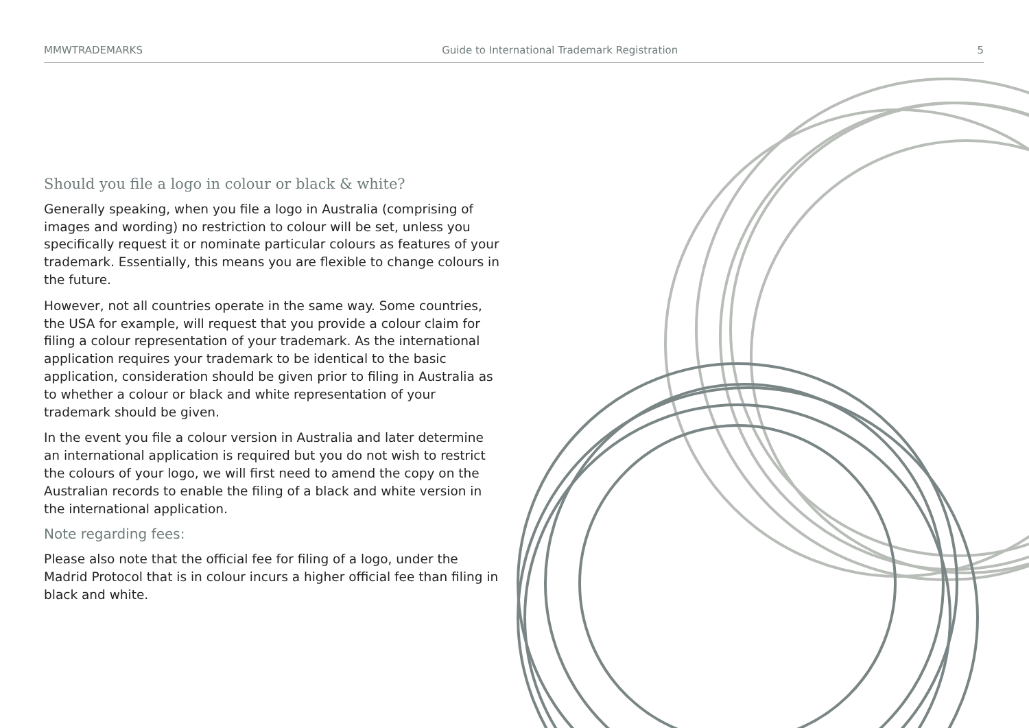MMWTRADEMARKS Guide to International Trademark Registration 5
Should you file a logo in colour or black & white?
Generally speaking, when you file a logo in Australia (comprising of images and wording) no restriction to colour will be set, unless you specifically request it or nominate particular colours as features of your trademark. Essentially, this means you are flexible to change colours in the future.
However, not all countries operate in the same way. Some countries, the USA for example, will request that you provide a colour claim for filing a colour representation of your trademark. As the international application requires your trademark to be identical to the basic application, consideration should be given prior to filing in Australia as to whether a colour or black and white representation of your trademark should be given.
In the event you file a colour version in Australia and later determine an international application is required but you do not wish to restrict the colours of your logo, we will first need to amend the copy on the Australian records to enable the filing of a black and white version in the international application.
Note regarding fees:
Please also note that the official fee for filing of a logo, under the Madrid Protocol that is in colour incurs a higher official fee than filing in black and white.